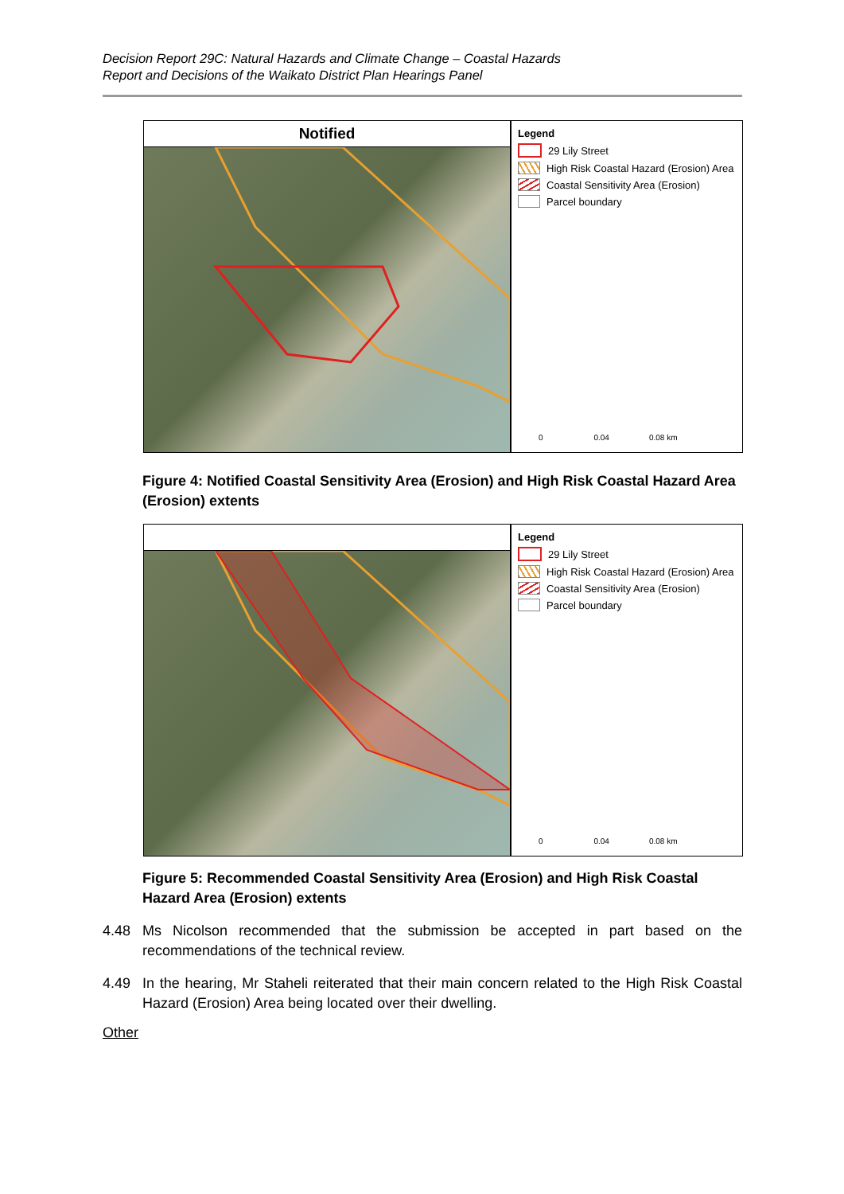Decision Report 29C: Natural Hazards and Climate Change – Coastal Hazards
Report and Decisions of the Waikato District Plan Hearings Panel
Notified
Legend
29 Lily Street
High Risk Coastal Hazard (Erosion) Area
Coastal Sensitivity Area (Erosion)
Parcel boundary
0 0.04 0.08 km
Figure 4: Notified Coastal Sensitivity Area (Erosion) and High Risk Coastal Hazard Area (Erosion) extents
Legend
29 Lily Street
High Risk Coastal Hazard (Erosion) Area
Coastal Sensitivity Area (Erosion)
Parcel boundary
0 0.04 0.08 km
Figure 5: Recommended Coastal Sensitivity Area (Erosion) and High Risk Coastal Hazard Area (Erosion) extents
4.48 Ms Nicolson recommended that the submission be accepted in part based on the recommendations of the technical review.
4.49 In the hearing, Mr Staheli reiterated that their main concern related to the High Risk Coastal Hazard (Erosion) Area being located over their dwelling.
Other